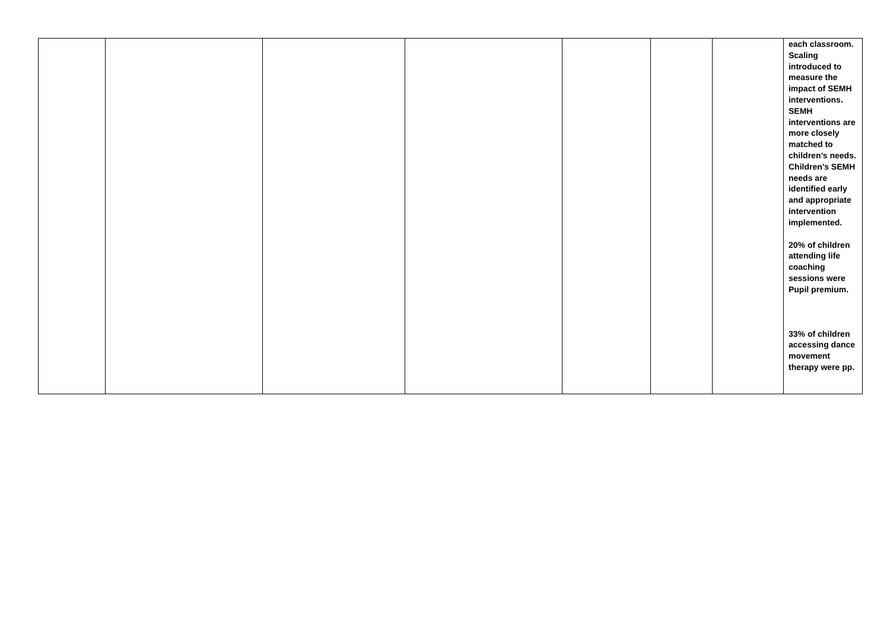| | | | | | | | each classroom. Scaling introduced to measure the impact of SEMH interventions. SEMH interventions are more closely matched to children’s needs. Children’s SEMH needs are identified early and appropriate intervention implemented. 20% of children attending life coaching sessions were Pupil premium. 33% of children accessing dance movement therapy were pp. |